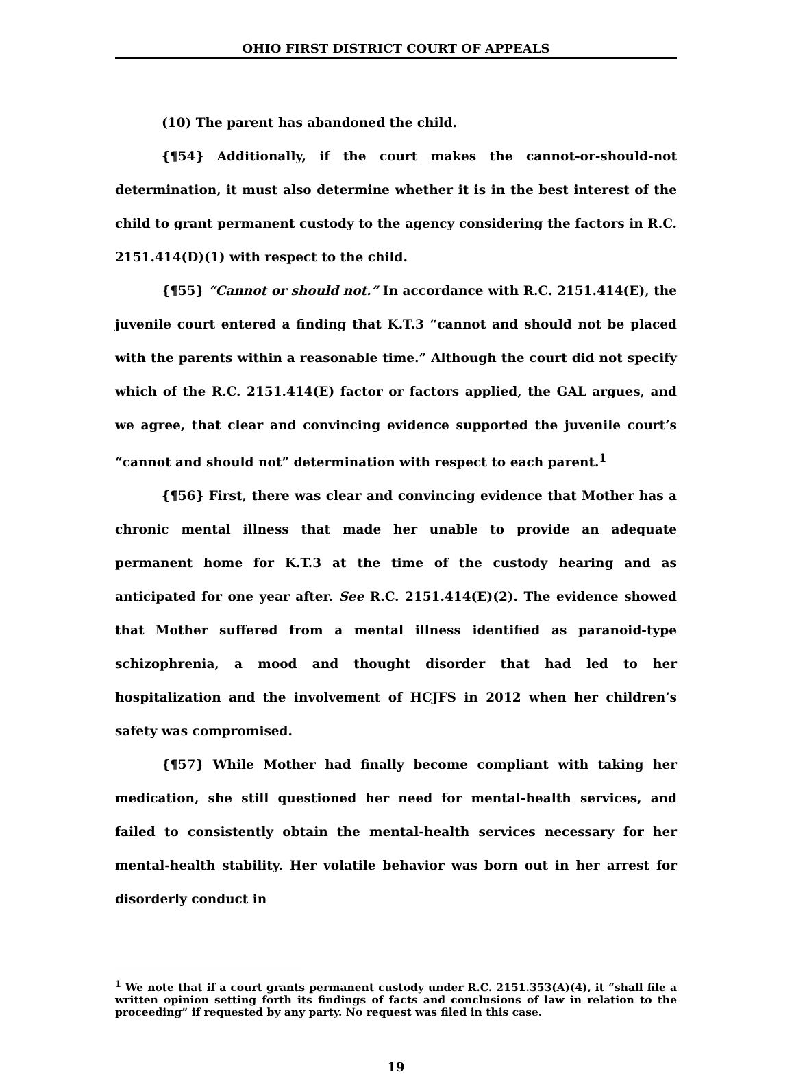OHIO FIRST DISTRICT COURT OF APPEALS
(10) The parent has abandoned the child.
{¶54} Additionally, if the court makes the cannot-or-should-not determination, it must also determine whether it is in the best interest of the child to grant permanent custody to the agency considering the factors in R.C. 2151.414(D)(1) with respect to the child.
{¶55} “Cannot or should not.” In accordance with R.C. 2151.414(E), the juvenile court entered a finding that K.T.3 “cannot and should not be placed with the parents within a reasonable time.” Although the court did not specify which of the R.C. 2151.414(E) factor or factors applied, the GAL argues, and we agree, that clear and convincing evidence supported the juvenile court’s “cannot and should not” determination with respect to each parent.<sup>1</sup>
{¶56} First, there was clear and convincing evidence that Mother has a chronic mental illness that made her unable to provide an adequate permanent home for K.T.3 at the time of the custody hearing and as anticipated for one year after. See R.C. 2151.414(E)(2). The evidence showed that Mother suffered from a mental illness identified as paranoid-type schizophrenia, a mood and thought disorder that had led to her hospitalization and the involvement of HCJFS in 2012 when her children’s safety was compromised.
{¶57} While Mother had finally become compliant with taking her medication, she still questioned her need for mental-health services, and failed to consistently obtain the mental-health services necessary for her mental-health stability. Her volatile behavior was born out in her arrest for disorderly conduct in
<sup>1</sup> We note that if a court grants permanent custody under R.C. 2151.353(A)(4), it “shall file a written opinion setting forth its findings of facts and conclusions of law in relation to the proceeding” if requested by any party. No request was filed in this case.
19